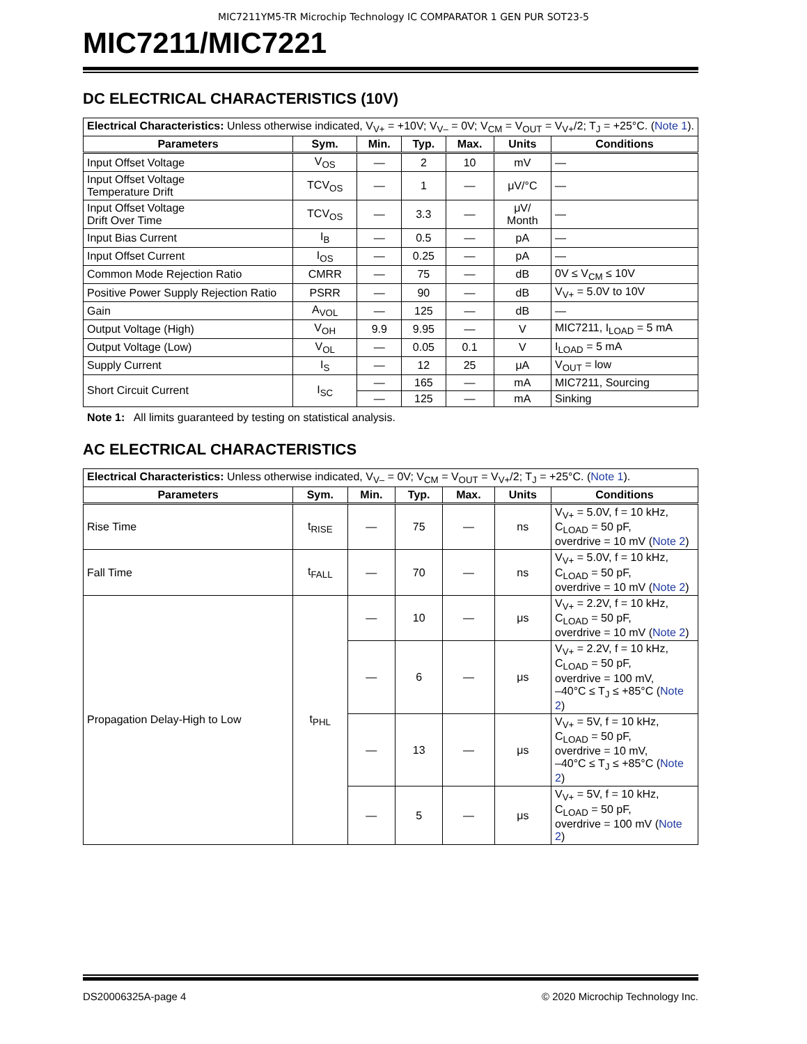MIC7211YM5-TR Microchip Technology IC COMPARATOR 1 GEN PUR SOT23-5
MIC7211/MIC7221
DC ELECTRICAL CHARACTERISTICS (10V)
| Electrical Characteristics: Unless otherwise indicated, V<sub>V+</sub> = +10V; V<sub>V–</sub> = 0V; V<sub>CM</sub> = V<sub>OUT</sub> = V<sub>V+</sub>/2; T<sub>J</sub> = +25°C. ( Note 1 ). | | | | | | |
| Parameters | Sym. | Min. | Typ. | Max. | Units | Conditions |
| Input Offset Voltage | V<sub>OS</sub> | — | 2 | 10 | mV | — |
| Input Offset Voltage Temperature Drift | TCV<sub>OS</sub> | — | 1 | — | μV/°C | — |
| Input Offset Voltage Drift Over Time | TCV<sub>OS</sub> | — | 3.3 | — | μV/ Month | — |
| Input Bias Current | I<sub>B</sub> | — | 0.5 | — | pA | — |
| Input Offset Current | I<sub>OS</sub> | — | 0.25 | — | pA | — |
| Common Mode Rejection Ratio | CMRR | — | 75 | — | dB | 0V ≤ V<sub>CM</sub> ≤ 10V |
| Positive Power Supply Rejection Ratio | PSRR | — | 90 | — | dB | V<sub>V+</sub> = 5.0V to 10V |
| Gain | A<sub>VOL</sub> | — | 125 | — | dB | — |
| Output Voltage (High) | V<sub>OH</sub> | 9.9 | 9.95 | — | V | MIC7211, I<sub>LOAD</sub> = 5 mA |
| Output Voltage (Low) | V<sub>OL</sub> | — | 0.05 | 0.1 | V | I<sub>LOAD</sub> = 5 mA |
| Supply Current | I<sub>S</sub> | — | 12 | 25 | μA | V<sub>OUT</sub> = low |
| Short Circuit Current | I<sub>SC</sub> | — | 165 | — | mA | MIC7211, Sourcing |
| | | — | 125 | — | mA | Sinking |
Note 1: All limits guaranteed by testing on statistical analysis.
AC ELECTRICAL CHARACTERISTICS
| Electrical Characteristics: Unless otherwise indicated, V<sub>V–</sub> = 0V; V<sub>CM</sub> = V<sub>OUT</sub> = V<sub>V+</sub>/2; T<sub>J</sub> = +25°C. ( Note 1 ). | | | | | | |
| Parameters | Sym. | Min. | Typ. | Max. | Units | Conditions |
| Rise Time | t<sub>RISE</sub> | — | 75 | — | ns | V<sub>V+</sub> = 5.0V, f = 10 kHz, C<sub>LOAD</sub> = 50 pF, overdrive = 10 mV ( Note 2 ) |
| Fall Time | t<sub>FALL</sub> | — | 70 | — | ns | V<sub>V+</sub> = 5.0V, f = 10 kHz, C<sub>LOAD</sub> = 50 pF, overdrive = 10 mV ( Note 2 ) |
| Propagation Delay-High to Low | t<sub>PHL</sub> | — | 10 | — | μs | V<sub>V+</sub> = 2.2V, f = 10 kHz, C<sub>LOAD</sub> = 50 pF, overdrive = 10 mV ( Note 2 ) |
| | | — | 6 | — | μs | V<sub>V+</sub> = 2.2V, f = 10 kHz, C<sub>LOAD</sub> = 50 pF, overdrive = 100 mV, –40°C ≤ T<sub>J</sub> ≤ +85°C ( Note 2 ) |
| | | — | 13 | — | μs | V<sub>V+</sub> = 5V, f = 10 kHz, C<sub>LOAD</sub> = 50 pF, overdrive = 10 mV, –40°C ≤ T<sub>J</sub> ≤ +85°C ( Note 2 ) |
| | | — | 5 | — | μs | V<sub>V+</sub> = 5V, f = 10 kHz, C<sub>LOAD</sub> = 50 pF, overdrive = 100 mV ( Note 2 ) |
DS20006325A-page 4 © 2020 Microchip Technology Inc.